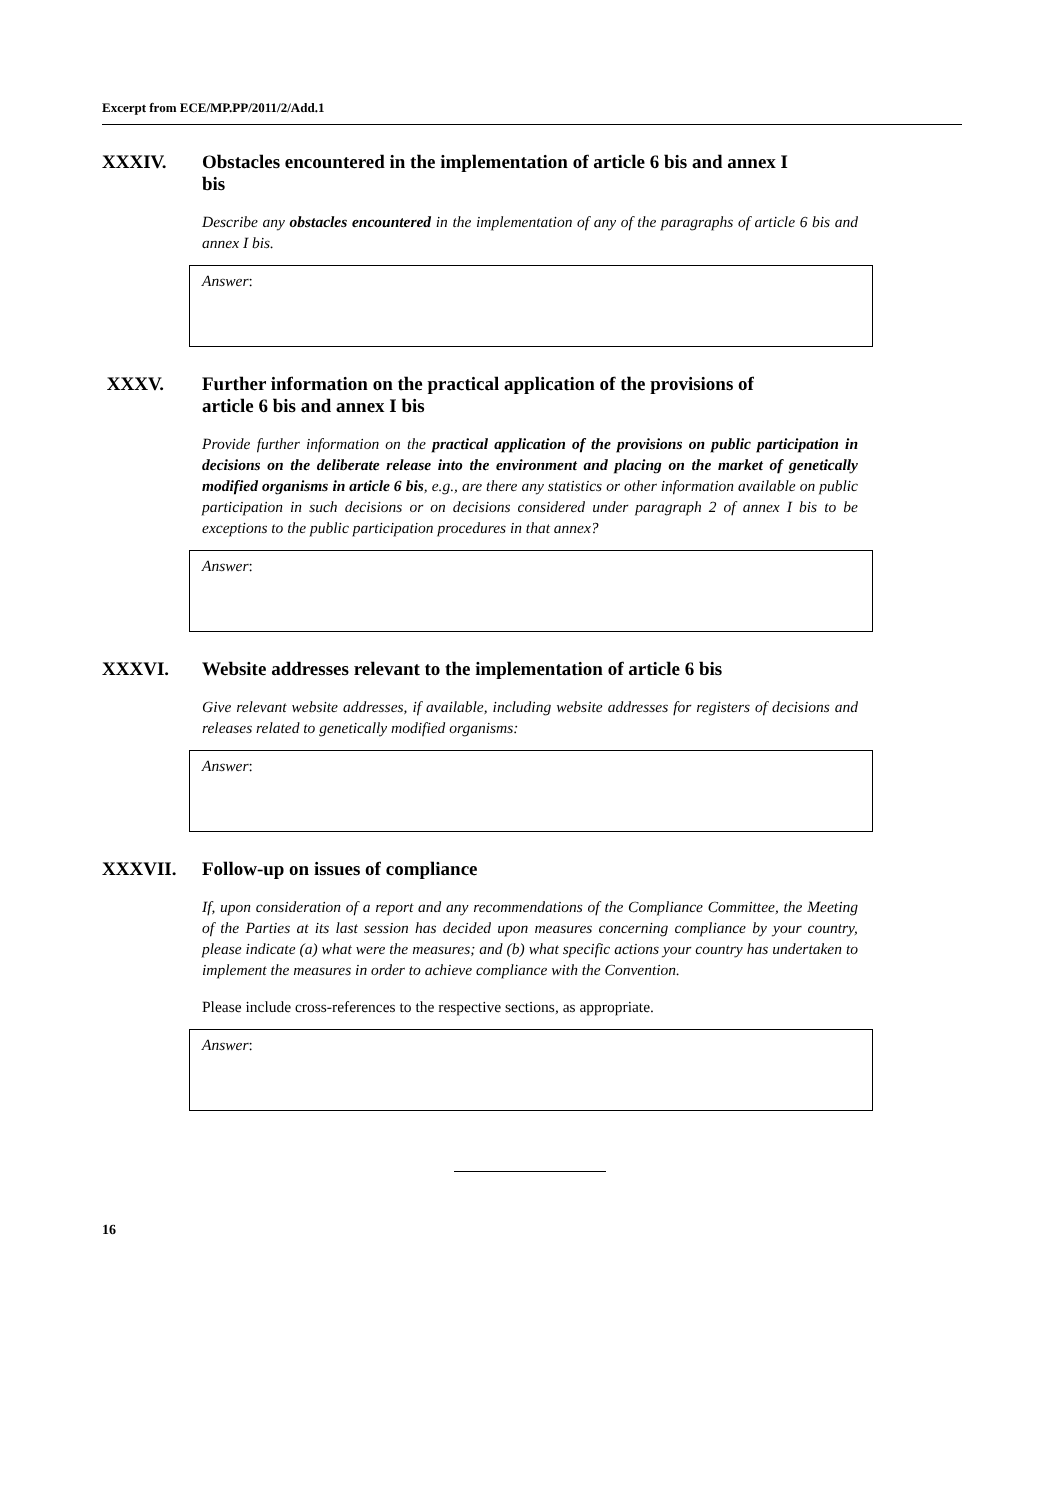Excerpt from ECE/MP.PP/2011/2/Add.1
XXXIV. Obstacles encountered in the implementation of article 6 bis and annex I bis
Describe any obstacles encountered in the implementation of any of the paragraphs of article 6 bis and annex I bis.
Answer:
XXXV. Further information on the practical application of the provisions of article 6 bis and annex I bis
Provide further information on the practical application of the provisions on public participation in decisions on the deliberate release into the environment and placing on the market of genetically modified organisms in article 6 bis, e.g., are there any statistics or other information available on public participation in such decisions or on decisions considered under paragraph 2 of annex I bis to be exceptions to the public participation procedures in that annex?
Answer:
XXXVI. Website addresses relevant to the implementation of article 6 bis
Give relevant website addresses, if available, including website addresses for registers of decisions and releases related to genetically modified organisms:
Answer:
XXXVII. Follow-up on issues of compliance
If, upon consideration of a report and any recommendations of the Compliance Committee, the Meeting of the Parties at its last session has decided upon measures concerning compliance by your country, please indicate (a) what were the measures; and (b) what specific actions your country has undertaken to implement the measures in order to achieve compliance with the Convention.
Please include cross-references to the respective sections, as appropriate.
Answer:
16